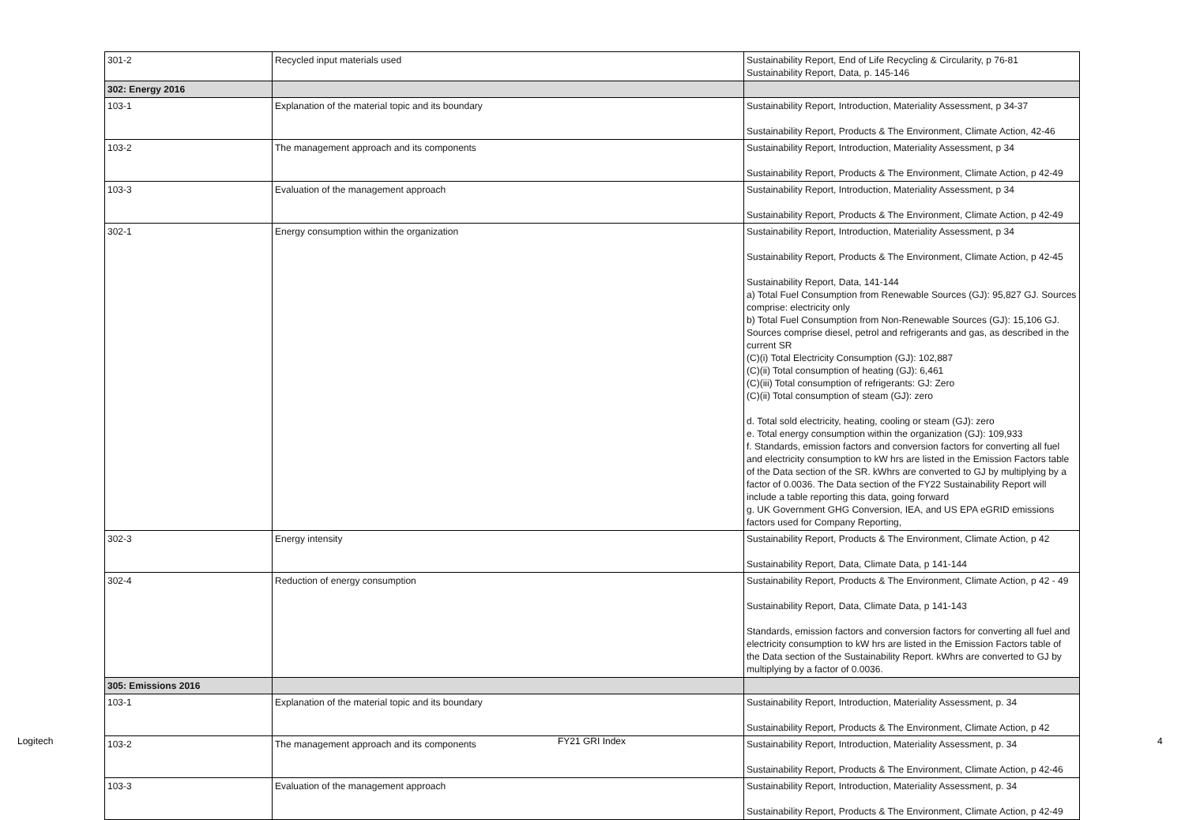| 301-2 | Recycled input materials used | Sustainability Report, End of Life Recycling & Circularity, p 76-81 Sustainability Report, Data, p. 145-146 |
| 302: Energy 2016 | | |
| 103-1 | Explanation of the material topic and its boundary | Sustainability Report, Introduction, Materiality Assessment, p 34-37 Sustainability Report, Products & The Environment, Climate Action, 42-46 |
| 103-2 | The management approach and its components | Sustainability Report, Introduction, Materiality Assessment, p 34 Sustainability Report, Products & The Environment, Climate Action, p 42-49 |
| 103-3 | Evaluation of the management approach | Sustainability Report, Introduction, Materiality Assessment, p 34 Sustainability Report, Products & The Environment, Climate Action, p 42-49 |
| 302-1 | Energy consumption within the organization | Sustainability Report, Introduction, Materiality Assessment, p 34 Sustainability Report, Products & The Environment, Climate Action, p 42-45 Sustainability Report, Data, 141-144 a) Total Fuel Consumption from Renewable Sources (GJ): 95,827 GJ. Sources comprise: electricity only b) Total Fuel Consumption from Non-Renewable Sources (GJ): 15,106 GJ. Sources comprise diesel, petrol and refrigerants and gas, as described in the current SR (C)(i) Total Electricity Consumption (GJ): 102,887 (C)(ii) Total consumption of heating (GJ): 6,461 (C)(iii) Total consumption of refrigerants: GJ: Zero (C)(ii) Total consumption of steam (GJ): zero d. Total sold electricity, heating, cooling or steam (GJ): zero e. Total energy consumption within the organization (GJ): 109,933 f. Standards, emission factors and conversion factors for converting all fuel and electricity consumption to kW hrs are listed in the Emission Factors table of the Data section of the SR. kWhrs are converted to GJ by multiplying by a factor of 0.0036. The Data section of the FY22 Sustainability Report will include a table reporting this data, going forward g. UK Government GHG Conversion, IEA, and US EPA eGRID emissions factors used for Company Reporting, |
| 302-3 | Energy intensity | Sustainability Report, Products & The Environment, Climate Action, p 42 Sustainability Report, Data, Climate Data, p 141-144 |
| 302-4 | Reduction of energy consumption | Sustainability Report, Products & The Environment, Climate Action, p 42 - 49 Sustainability Report, Data, Climate Data, p 141-143 Standards, emission factors and conversion factors for converting all fuel and electricity consumption to kW hrs are listed in the Emission Factors table of the Data section of the Sustainability Report. kWhrs are converted to GJ by multiplying by a factor of 0.0036. |
| 305: Emissions 2016 | | |
| 103-1 | Explanation of the material topic and its boundary | Sustainability Report, Introduction, Materiality Assessment, p. 34 Sustainability Report, Products & The Environment, Climate Action, p 42 |
| 103-2 | The management approach and its components | Sustainability Report, Introduction, Materiality Assessment, p. 34 Sustainability Report, Products & The Environment, Climate Action, p 42-46 |
| 103-3 | Evaluation of the management approach | Sustainability Report, Introduction, Materiality Assessment, p. 34 Sustainability Report, Products & The Environment, Climate Action, p 42-49 |
Logitech FY21 GRI Index 4